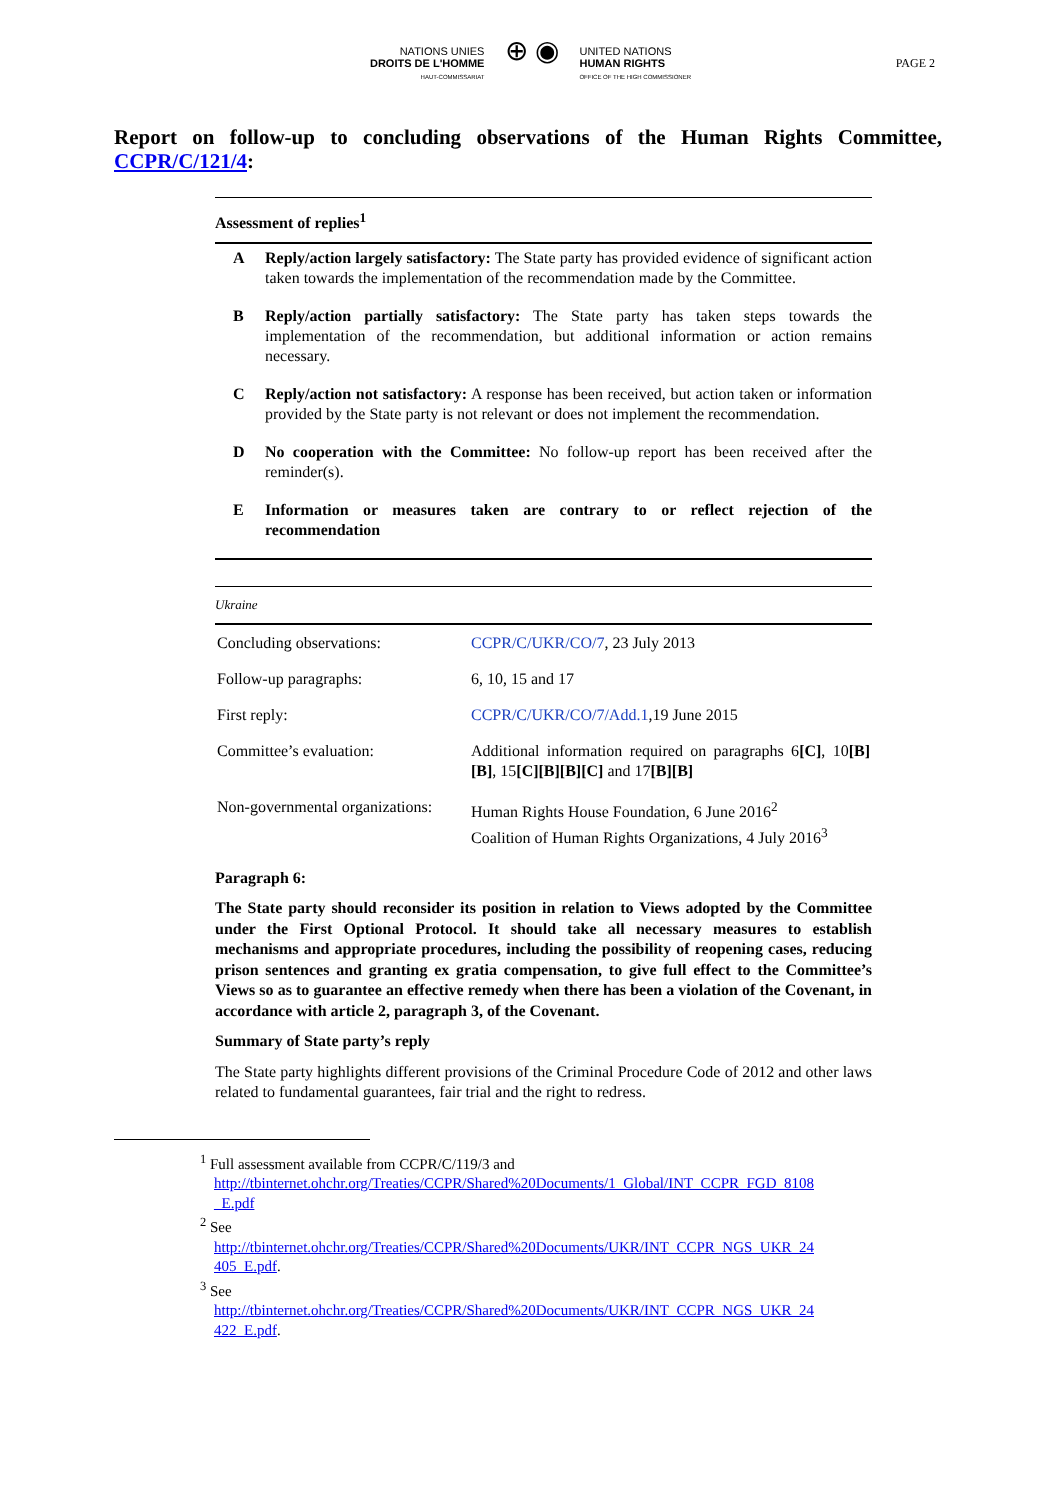NATIONS UNIES
DROITS DE L'HOMME
HAUT-COMMISSARIAT
⊕ ◉
UNITED NATIONS
HUMAN RIGHTS
OFFICE OF THE HIGH COMMISSIONER
PAGE 2
Report on follow-up to concluding observations of the Human Rights Committee, CCPR/C/121/4:
Assessment of replies<sup>1</sup>
A Reply/action largely satisfactory: The State party has provided evidence of significant action taken towards the implementation of the recommendation made by the Committee.
B Reply/action partially satisfactory: The State party has taken steps towards the implementation of the recommendation, but additional information or action remains necessary.
C Reply/action not satisfactory: A response has been received, but action taken or information provided by the State party is not relevant or does not implement the recommendation.
D No cooperation with the Committee: No follow-up report has been received after the reminder(s).
E Information or measures taken are contrary to or reflect rejection of the recommendation
Ukraine
| Concluding observations: | CCPR/C/UKR/CO/7 , 23 July 2013 |
| Follow-up paragraphs: | 6, 10, 15 and 17 |
| First reply: | CCPR/C/UKR/CO/7/Add.1 ,19 June 2015 |
| Committee’s evaluation: | Additional information required on paragraphs 6 [C] , 10 [B][B] , 15 [C][B][B][C] and 17 [B][B] |
| Non-governmental organizations: | Human Rights House Foundation, 6 June 2016<sup>2</sup> Coalition of Human Rights Organizations, 4 July 2016<sup>3</sup> |
Paragraph 6:
The State party should reconsider its position in relation to Views adopted by the Committee under the First Optional Protocol. It should take all necessary measures to establish mechanisms and appropriate procedures, including the possibility of reopening cases, reducing prison sentences and granting ex gratia compensation, to give full effect to the Committee’s Views so as to guarantee an effective remedy when there has been a violation of the Covenant, in accordance with article 2, paragraph 3, of the Covenant.
Summary of State party’s reply
The State party highlights different provisions of the Criminal Procedure Code of 2012 and other laws related to fundamental guarantees, fair trial and the right to redress.
<sup>1</sup> Full assessment available from CCPR/C/119/3 and
http://tbinternet.ohchr.org/Treaties/CCPR/Shared%20Documents/1_Global/INT_CCPR_FGD_8108
_E.pdf
<sup>2</sup> See
http://tbinternet.ohchr.org/Treaties/CCPR/Shared%20Documents/UKR/INT_CCPR_NGS_UKR_24
405_E.pdf.
<sup>3</sup> See
http://tbinternet.ohchr.org/Treaties/CCPR/Shared%20Documents/UKR/INT_CCPR_NGS_UKR_24
422_E.pdf.